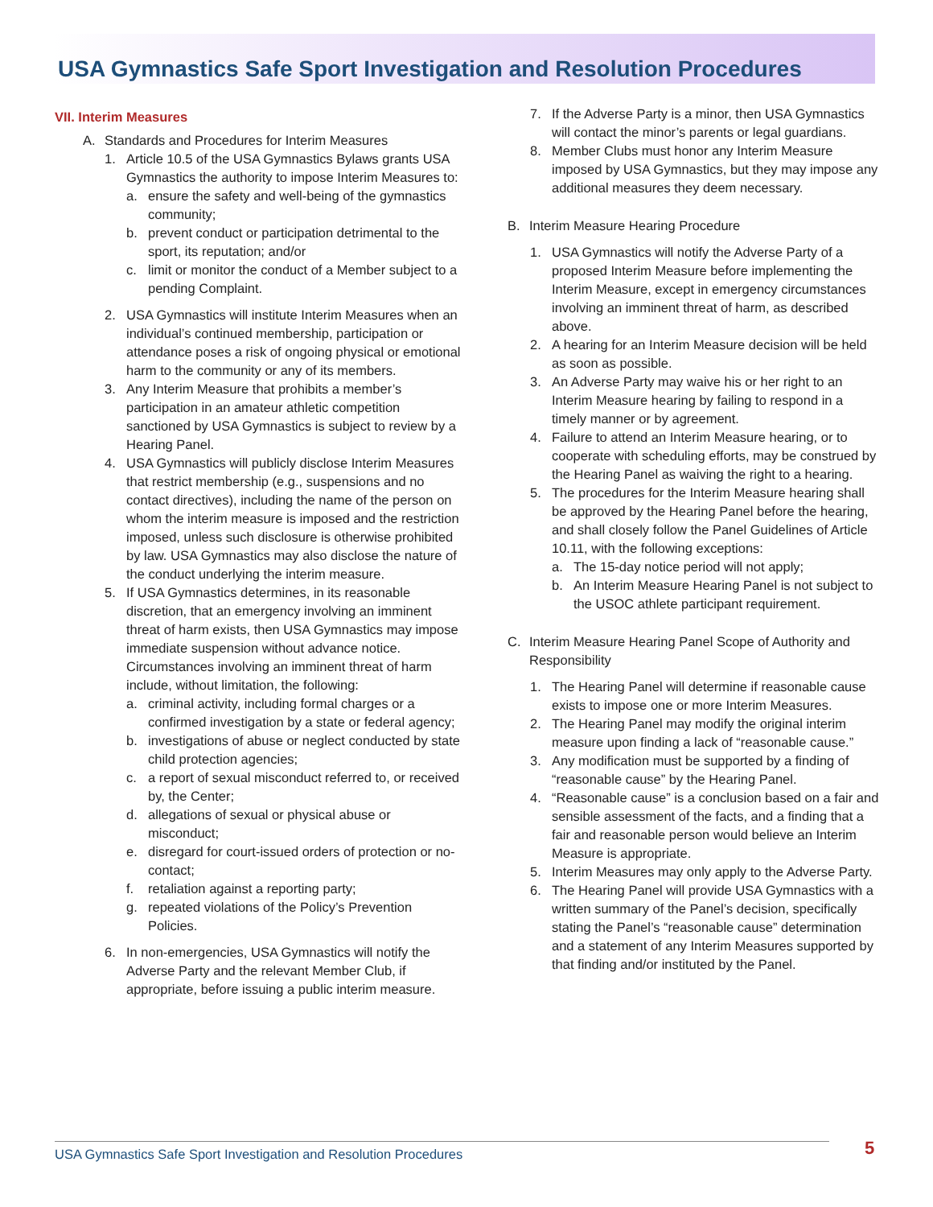USA Gymnastics Safe Sport Investigation and Resolution Procedures
VII. Interim Measures
A. Standards and Procedures for Interim Measures
1. Article 10.5 of the USA Gymnastics Bylaws grants USA Gymnastics the authority to impose Interim Measures to:
a. ensure the safety and well-being of the gymnastics community;
b. prevent conduct or participation detrimental to the sport, its reputation; and/or
c. limit or monitor the conduct of a Member subject to a pending Complaint.
2. USA Gymnastics will institute Interim Measures when an individual’s continued membership, participation or attendance poses a risk of ongoing physical or emotional harm to the community or any of its members.
3. Any Interim Measure that prohibits a member’s participation in an amateur athletic competition sanctioned by USA Gymnastics is subject to review by a Hearing Panel.
4. USA Gymnastics will publicly disclose Interim Measures that restrict membership (e.g., suspensions and no contact directives), including the name of the person on whom the interim measure is imposed and the restriction imposed, unless such disclosure is otherwise prohibited by law. USA Gymnastics may also disclose the nature of the conduct underlying the interim measure.
5. If USA Gymnastics determines, in its reasonable discretion, that an emergency involving an imminent threat of harm exists, then USA Gymnastics may impose immediate suspension without advance notice. Circumstances involving an imminent threat of harm include, without limitation, the following:
a. criminal activity, including formal charges or a confirmed investigation by a state or federal agency;
b. investigations of abuse or neglect conducted by state child protection agencies;
c. a report of sexual misconduct referred to, or received by, the Center;
d. allegations of sexual or physical abuse or misconduct;
e. disregard for court-issued orders of protection or no-contact;
f. retaliation against a reporting party;
g. repeated violations of the Policy’s Prevention Policies.
6. In non-emergencies, USA Gymnastics will notify the Adverse Party and the relevant Member Club, if appropriate, before issuing a public interim measure.
7. If the Adverse Party is a minor, then USA Gymnastics will contact the minor’s parents or legal guardians.
8. Member Clubs must honor any Interim Measure imposed by USA Gymnastics, but they may impose any additional measures they deem necessary.
B. Interim Measure Hearing Procedure
1. USA Gymnastics will notify the Adverse Party of a proposed Interim Measure before implementing the Interim Measure, except in emergency circumstances involving an imminent threat of harm, as described above.
2. A hearing for an Interim Measure decision will be held as soon as possible.
3. An Adverse Party may waive his or her right to an Interim Measure hearing by failing to respond in a timely manner or by agreement.
4. Failure to attend an Interim Measure hearing, or to cooperate with scheduling efforts, may be construed by the Hearing Panel as waiving the right to a hearing.
5. The procedures for the Interim Measure hearing shall be approved by the Hearing Panel before the hearing, and shall closely follow the Panel Guidelines of Article 10.11, with the following exceptions:
a. The 15-day notice period will not apply;
b. An Interim Measure Hearing Panel is not subject to the USOC athlete participant requirement.
C. Interim Measure Hearing Panel Scope of Authority and Responsibility
1. The Hearing Panel will determine if reasonable cause exists to impose one or more Interim Measures.
2. The Hearing Panel may modify the original interim measure upon finding a lack of “reasonable cause.”
3. Any modification must be supported by a finding of “reasonable cause” by the Hearing Panel.
4. “Reasonable cause” is a conclusion based on a fair and sensible assessment of the facts, and a finding that a fair and reasonable person would believe an Interim Measure is appropriate.
5. Interim Measures may only apply to the Adverse Party.
6. The Hearing Panel will provide USA Gymnastics with a written summary of the Panel’s decision, specifically stating the Panel’s “reasonable cause” determination and a statement of any Interim Measures supported by that finding and/or instituted by the Panel.
USA Gymnastics Safe Sport Investigation and Resolution Procedures 5